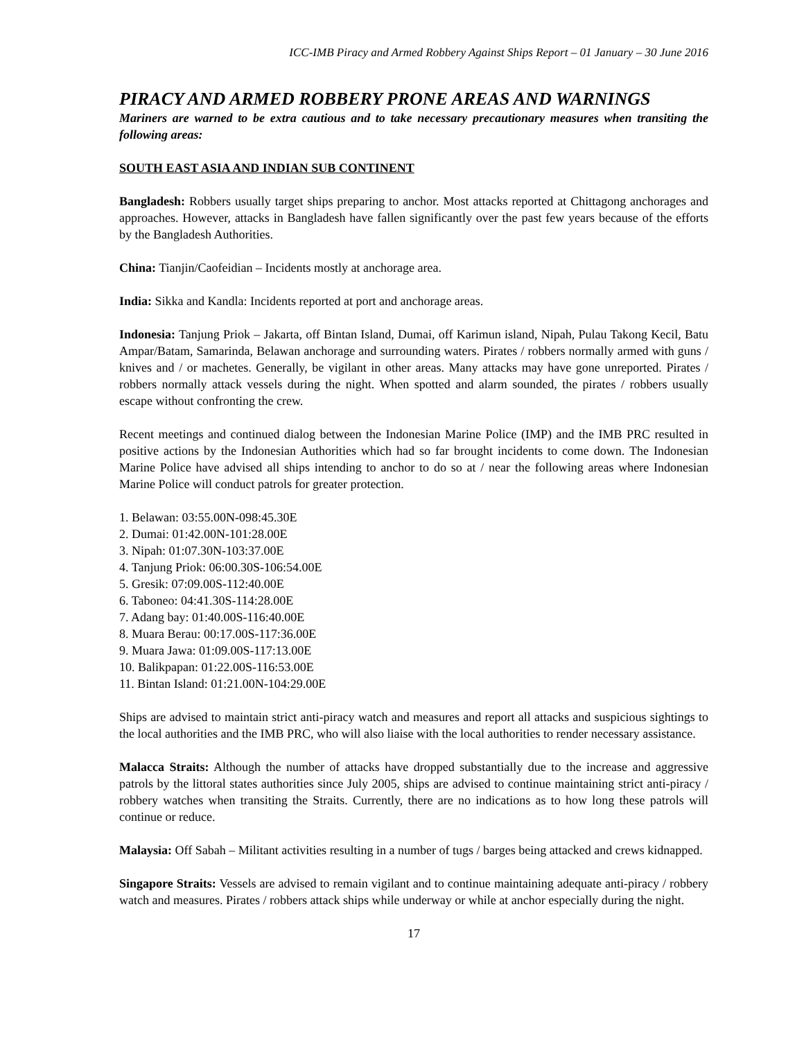ICC-IMB Piracy and Armed Robbery Against Ships Report – 01 January – 30 June 2016
PIRACY AND ARMED ROBBERY PRONE AREAS AND WARNINGS
Mariners are warned to be extra cautious and to take necessary precautionary measures when transiting the following areas:
SOUTH EAST ASIA AND INDIAN SUB CONTINENT
Bangladesh: Robbers usually target ships preparing to anchor. Most attacks reported at Chittagong anchorages and approaches. However, attacks in Bangladesh have fallen significantly over the past few years because of the efforts by the Bangladesh Authorities.
China: Tianjin/Caofeidian – Incidents mostly at anchorage area.
India: Sikka and Kandla: Incidents reported at port and anchorage areas.
Indonesia: Tanjung Priok – Jakarta, off Bintan Island, Dumai, off Karimun island, Nipah, Pulau Takong Kecil, Batu Ampar/Batam, Samarinda, Belawan anchorage and surrounding waters. Pirates / robbers normally armed with guns / knives and / or machetes. Generally, be vigilant in other areas. Many attacks may have gone unreported. Pirates / robbers normally attack vessels during the night. When spotted and alarm sounded, the pirates / robbers usually escape without confronting the crew.
Recent meetings and continued dialog between the Indonesian Marine Police (IMP) and the IMB PRC resulted in positive actions by the Indonesian Authorities which had so far brought incidents to come down. The Indonesian Marine Police have advised all ships intending to anchor to do so at / near the following areas where Indonesian Marine Police will conduct patrols for greater protection.
1. Belawan: 03:55.00N-098:45.30E
2. Dumai: 01:42.00N-101:28.00E
3. Nipah: 01:07.30N-103:37.00E
4. Tanjung Priok: 06:00.30S-106:54.00E
5. Gresik: 07:09.00S-112:40.00E
6. Taboneo: 04:41.30S-114:28.00E
7. Adang bay: 01:40.00S-116:40.00E
8. Muara Berau: 00:17.00S-117:36.00E
9. Muara Jawa: 01:09.00S-117:13.00E
10. Balikpapan: 01:22.00S-116:53.00E
11. Bintan Island: 01:21.00N-104:29.00E
Ships are advised to maintain strict anti-piracy watch and measures and report all attacks and suspicious sightings to the local authorities and the IMB PRC, who will also liaise with the local authorities to render necessary assistance.
Malacca Straits: Although the number of attacks have dropped substantially due to the increase and aggressive patrols by the littoral states authorities since July 2005, ships are advised to continue maintaining strict anti-piracy / robbery watches when transiting the Straits. Currently, there are no indications as to how long these patrols will continue or reduce.
Malaysia: Off Sabah – Militant activities resulting in a number of tugs / barges being attacked and crews kidnapped.
Singapore Straits: Vessels are advised to remain vigilant and to continue maintaining adequate anti-piracy / robbery watch and measures. Pirates / robbers attack ships while underway or while at anchor especially during the night.
17